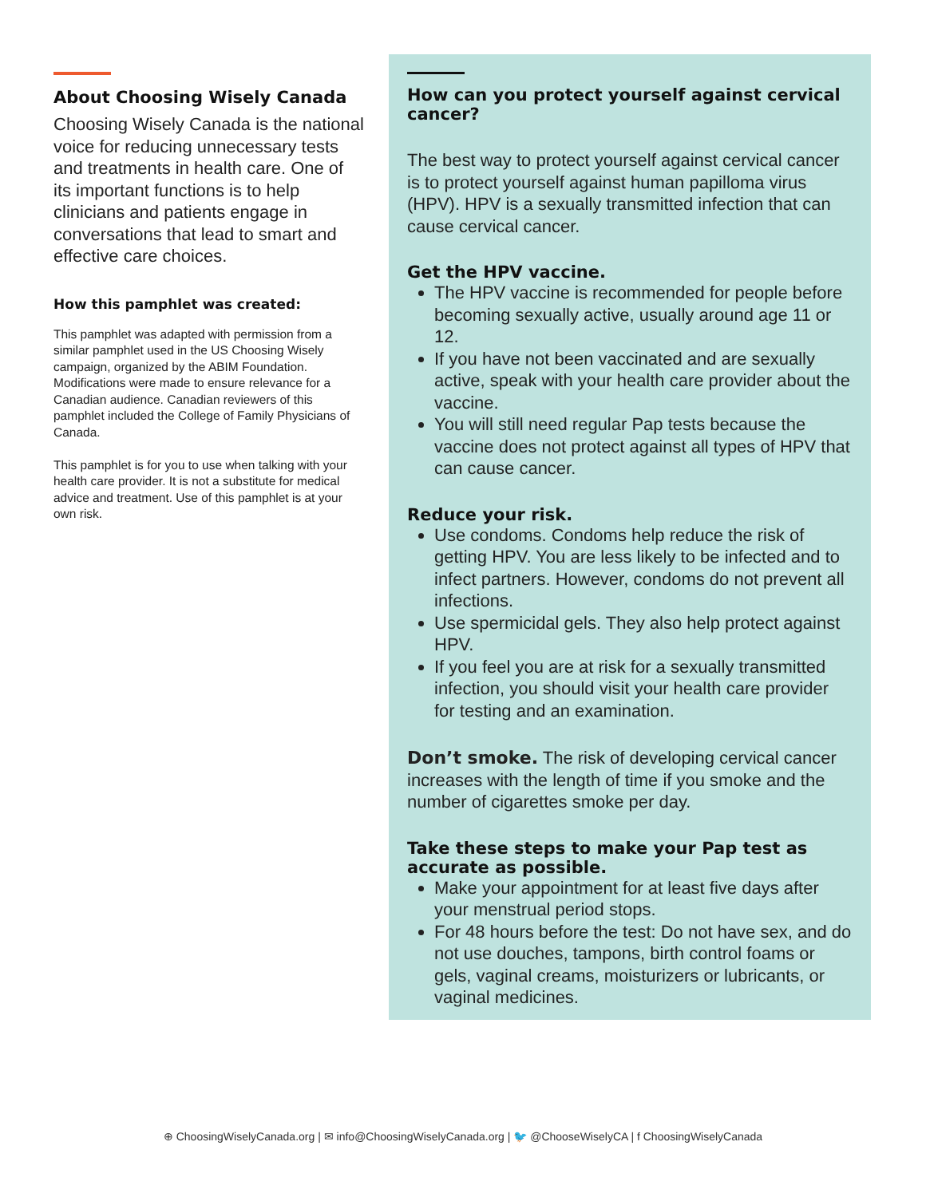About Choosing Wisely Canada
Choosing Wisely Canada is the national voice for reducing unnecessary tests and treatments in health care. One of its important functions is to help clinicians and patients engage in conversations that lead to smart and effective care choices.
How this pamphlet was created:
This pamphlet was adapted with permission from a similar pamphlet used in the US Choosing Wisely campaign, organized by the ABIM Foundation. Modifications were made to ensure relevance for a Canadian audience. Canadian reviewers of this pamphlet included the College of Family Physicians of Canada.
This pamphlet is for you to use when talking with your health care provider. It is not a substitute for medical advice and treatment. Use of this pamphlet is at your own risk.
How can you protect yourself against cervical cancer?
The best way to protect yourself against cervical cancer is to protect yourself against human papilloma virus (HPV). HPV is a sexually transmitted infection that can cause cervical cancer.
Get the HPV vaccine.
The HPV vaccine is recommended for people before becoming sexually active, usually around age 11 or 12.
If you have not been vaccinated and are sexually active, speak with your health care provider about the vaccine.
You will still need regular Pap tests because the vaccine does not protect against all types of HPV that can cause cancer.
Reduce your risk.
Use condoms. Condoms help reduce the risk of getting HPV. You are less likely to be infected and to infect partners. However, condoms do not prevent all infections.
Use spermicidal gels. They also help protect against HPV.
If you feel you are at risk for a sexually transmitted infection, you should visit your health care provider for testing and an examination.
Don’t smoke. The risk of developing cervical cancer increases with the length of time if you smoke and the number of cigarettes smoke per day.
Take these steps to make your Pap test as accurate as possible.
Make your appointment for at least five days after your menstrual period stops.
For 48 hours before the test: Do not have sex, and do not use douches, tampons, birth control foams or gels, vaginal creams, moisturizers or lubricants, or vaginal medicines.
⊕ ChoosingWiselyCanada.org | ✉ info@ChoosingWiselyCanada.org | 🐦 @ChooseWiselyCA | f ChoosingWiselyCanada